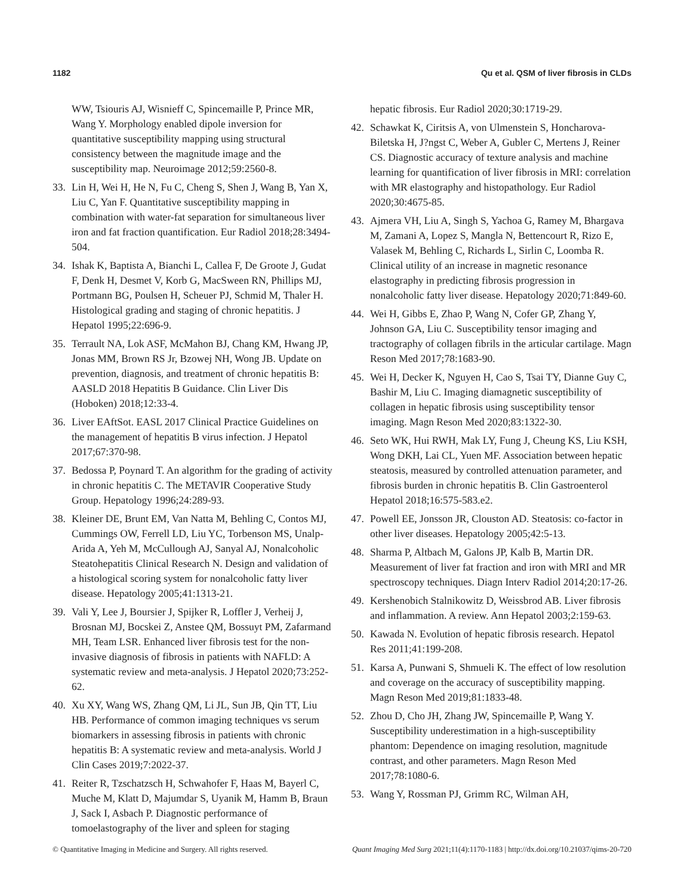1182 Qu et al. QSM of liver fibrosis in CLDs
WW, Tsiouris AJ, Wisnieff C, Spincemaille P, Prince MR, Wang Y. Morphology enabled dipole inversion for quantitative susceptibility mapping using structural consistency between the magnitude image and the susceptibility map. Neuroimage 2012;59:2560-8.
33. Lin H, Wei H, He N, Fu C, Cheng S, Shen J, Wang B, Yan X, Liu C, Yan F. Quantitative susceptibility mapping in combination with water-fat separation for simultaneous liver iron and fat fraction quantification. Eur Radiol 2018;28:3494-504.
34. Ishak K, Baptista A, Bianchi L, Callea F, De Groote J, Gudat F, Denk H, Desmet V, Korb G, MacSween RN, Phillips MJ, Portmann BG, Poulsen H, Scheuer PJ, Schmid M, Thaler H. Histological grading and staging of chronic hepatitis. J Hepatol 1995;22:696-9.
35. Terrault NA, Lok ASF, McMahon BJ, Chang KM, Hwang JP, Jonas MM, Brown RS Jr, Bzowej NH, Wong JB. Update on prevention, diagnosis, and treatment of chronic hepatitis B: AASLD 2018 Hepatitis B Guidance. Clin Liver Dis (Hoboken) 2018;12:33-4.
36. Liver EAftSot. EASL 2017 Clinical Practice Guidelines on the management of hepatitis B virus infection. J Hepatol 2017;67:370-98.
37. Bedossa P, Poynard T. An algorithm for the grading of activity in chronic hepatitis C. The METAVIR Cooperative Study Group. Hepatology 1996;24:289-93.
38. Kleiner DE, Brunt EM, Van Natta M, Behling C, Contos MJ, Cummings OW, Ferrell LD, Liu YC, Torbenson MS, Unalp-Arida A, Yeh M, McCullough AJ, Sanyal AJ, Nonalcoholic Steatohepatitis Clinical Research N. Design and validation of a histological scoring system for nonalcoholic fatty liver disease. Hepatology 2005;41:1313-21.
39. Vali Y, Lee J, Boursier J, Spijker R, Loffler J, Verheij J, Brosnan MJ, Bocskei Z, Anstee QM, Bossuyt PM, Zafarmand MH, Team LSR. Enhanced liver fibrosis test for the non-invasive diagnosis of fibrosis in patients with NAFLD: A systematic review and meta-analysis. J Hepatol 2020;73:252-62.
40. Xu XY, Wang WS, Zhang QM, Li JL, Sun JB, Qin TT, Liu HB. Performance of common imaging techniques vs serum biomarkers in assessing fibrosis in patients with chronic hepatitis B: A systematic review and meta-analysis. World J Clin Cases 2019;7:2022-37.
41. Reiter R, Tzschatzsch H, Schwahofer F, Haas M, Bayerl C, Muche M, Klatt D, Majumdar S, Uyanik M, Hamm B, Braun J, Sack I, Asbach P. Diagnostic performance of tomoelastography of the liver and spleen for staging
hepatic fibrosis. Eur Radiol 2020;30:1719-29.
42. Schawkat K, Ciritsis A, von Ulmenstein S, Honcharova-Biletska H, J?ngst C, Weber A, Gubler C, Mertens J, Reiner CS. Diagnostic accuracy of texture analysis and machine learning for quantification of liver fibrosis in MRI: correlation with MR elastography and histopathology. Eur Radiol 2020;30:4675-85.
43. Ajmera VH, Liu A, Singh S, Yachoa G, Ramey M, Bhargava M, Zamani A, Lopez S, Mangla N, Bettencourt R, Rizo E, Valasek M, Behling C, Richards L, Sirlin C, Loomba R. Clinical utility of an increase in magnetic resonance elastography in predicting fibrosis progression in nonalcoholic fatty liver disease. Hepatology 2020;71:849-60.
44. Wei H, Gibbs E, Zhao P, Wang N, Cofer GP, Zhang Y, Johnson GA, Liu C. Susceptibility tensor imaging and tractography of collagen fibrils in the articular cartilage. Magn Reson Med 2017;78:1683-90.
45. Wei H, Decker K, Nguyen H, Cao S, Tsai TY, Dianne Guy C, Bashir M, Liu C. Imaging diamagnetic susceptibility of collagen in hepatic fibrosis using susceptibility tensor imaging. Magn Reson Med 2020;83:1322-30.
46. Seto WK, Hui RWH, Mak LY, Fung J, Cheung KS, Liu KSH, Wong DKH, Lai CL, Yuen MF. Association between hepatic steatosis, measured by controlled attenuation parameter, and fibrosis burden in chronic hepatitis B. Clin Gastroenterol Hepatol 2018;16:575-583.e2.
47. Powell EE, Jonsson JR, Clouston AD. Steatosis: co-factor in other liver diseases. Hepatology 2005;42:5-13.
48. Sharma P, Altbach M, Galons JP, Kalb B, Martin DR. Measurement of liver fat fraction and iron with MRI and MR spectroscopy techniques. Diagn Interv Radiol 2014;20:17-26.
49. Kershenobich Stalnikowitz D, Weissbrod AB. Liver fibrosis and inflammation. A review. Ann Hepatol 2003;2:159-63.
50. Kawada N. Evolution of hepatic fibrosis research. Hepatol Res 2011;41:199-208.
51. Karsa A, Punwani S, Shmueli K. The effect of low resolution and coverage on the accuracy of susceptibility mapping. Magn Reson Med 2019;81:1833-48.
52. Zhou D, Cho JH, Zhang JW, Spincemaille P, Wang Y. Susceptibility underestimation in a high-susceptibility phantom: Dependence on imaging resolution, magnitude contrast, and other parameters. Magn Reson Med 2017;78:1080-6.
53. Wang Y, Rossman PJ, Grimm RC, Wilman AH,
© Quantitative Imaging in Medicine and Surgery. All rights reserved. Quant Imaging Med Surg 2021;11(4):1170-1183 | http://dx.doi.org/10.21037/qims-20-720